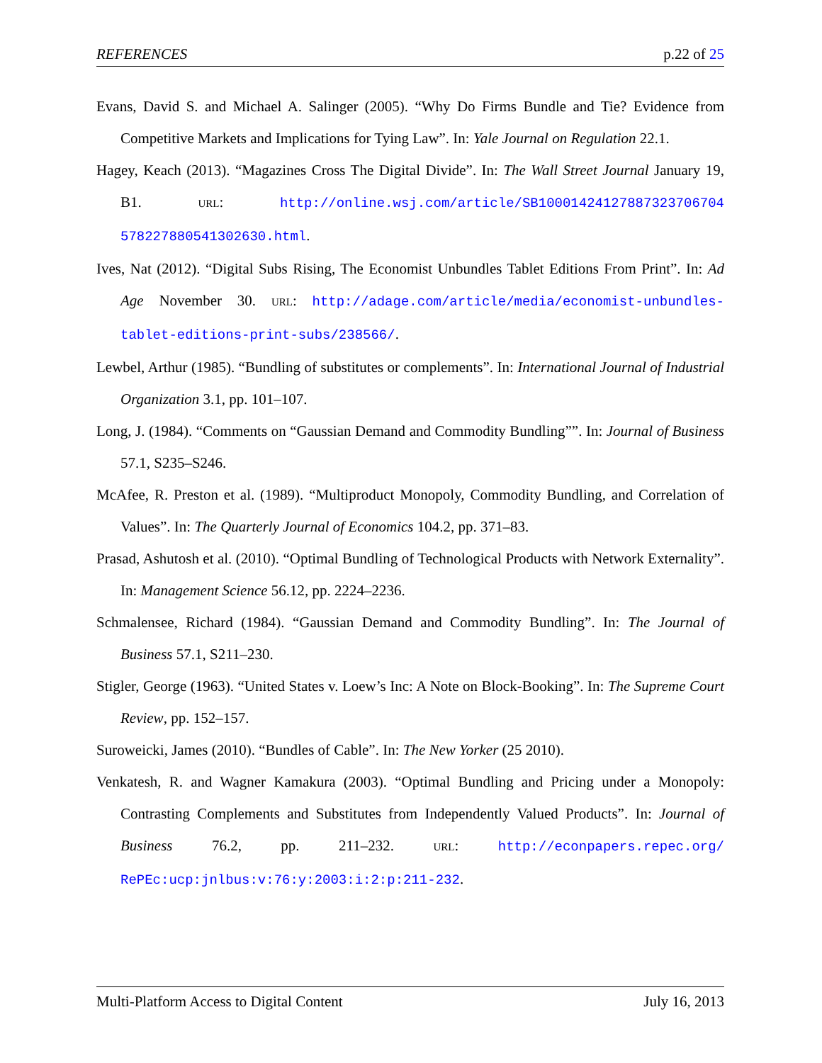REFERENCES p.22 of 25
Evans, David S. and Michael A. Salinger (2005). “Why Do Firms Bundle and Tie? Evidence from Competitive Markets and Implications for Tying Law”. In: Yale Journal on Regulation 22.1.
Hagey, Keach (2013). “Magazines Cross The Digital Divide”. In: The Wall Street Journal January 19, B1. URL: http://online.wsj.com/article/SB10001424127887323706704 578227880541302630.html.
Ives, Nat (2012). “Digital Subs Rising, The Economist Unbundles Tablet Editions From Print”. In: Ad Age November 30. URL: http://adage.com/article/media/economist-unbundles-tablet-editions-print-subs/238566/.
Lewbel, Arthur (1985). “Bundling of substitutes or complements”. In: International Journal of Industrial Organization 3.1, pp. 101–107.
Long, J. (1984). “Comments on “Gaussian Demand and Commodity Bundling””. In: Journal of Business 57.1, S235–S246.
McAfee, R. Preston et al. (1989). “Multiproduct Monopoly, Commodity Bundling, and Correlation of Values”. In: The Quarterly Journal of Economics 104.2, pp. 371–83.
Prasad, Ashutosh et al. (2010). “Optimal Bundling of Technological Products with Network Externality”. In: Management Science 56.12, pp. 2224–2236.
Schmalensee, Richard (1984). “Gaussian Demand and Commodity Bundling”. In: The Journal of Business 57.1, S211–230.
Stigler, George (1963). “United States v. Loew’s Inc: A Note on Block-Booking”. In: The Supreme Court Review, pp. 152–157.
Suroweicki, James (2010). “Bundles of Cable”. In: The New Yorker (25 2010).
Venkatesh, R. and Wagner Kamakura (2003). “Optimal Bundling and Pricing under a Monopoly: Contrasting Complements and Substitutes from Independently Valued Products”. In: Journal of Business 76.2, pp. 211–232. URL: http://econpapers.repec.org/ RePEc:ucp:jnlbus:v:76:y:2003:i:2:p:211-232.
Multi-Platform Access to Digital Content July 16, 2013